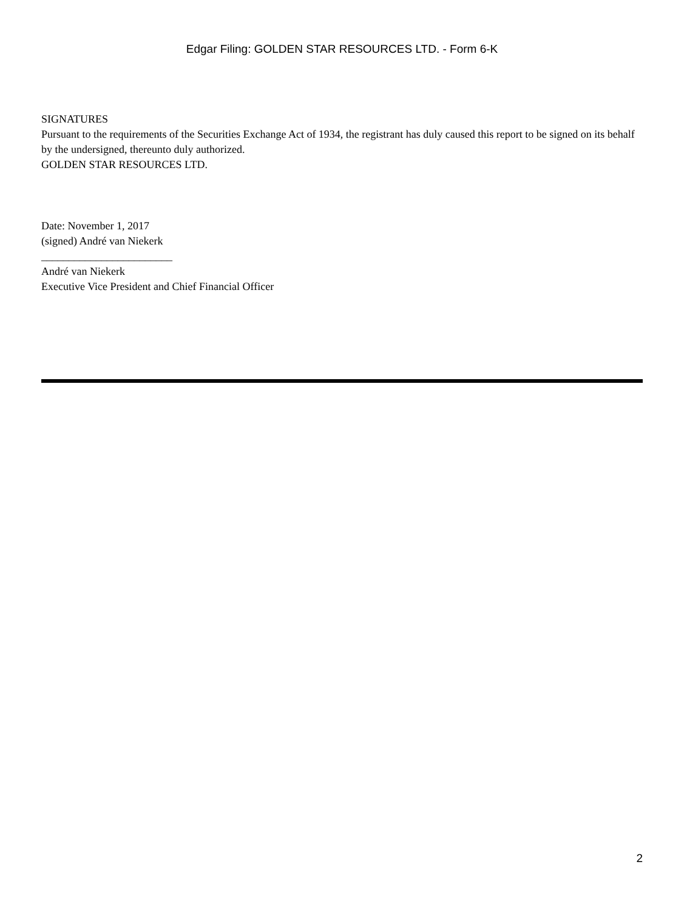Edgar Filing: GOLDEN STAR RESOURCES LTD. - Form 6-K
SIGNATURES
Pursuant to the requirements of the Securities Exchange Act of 1934, the registrant has duly caused this report to be signed on its behalf by the undersigned, thereunto duly authorized.
GOLDEN STAR RESOURCES LTD.
Date: November 1, 2017
(signed) André van Niekerk
________________________
André van Niekerk
Executive Vice President and Chief Financial Officer
2